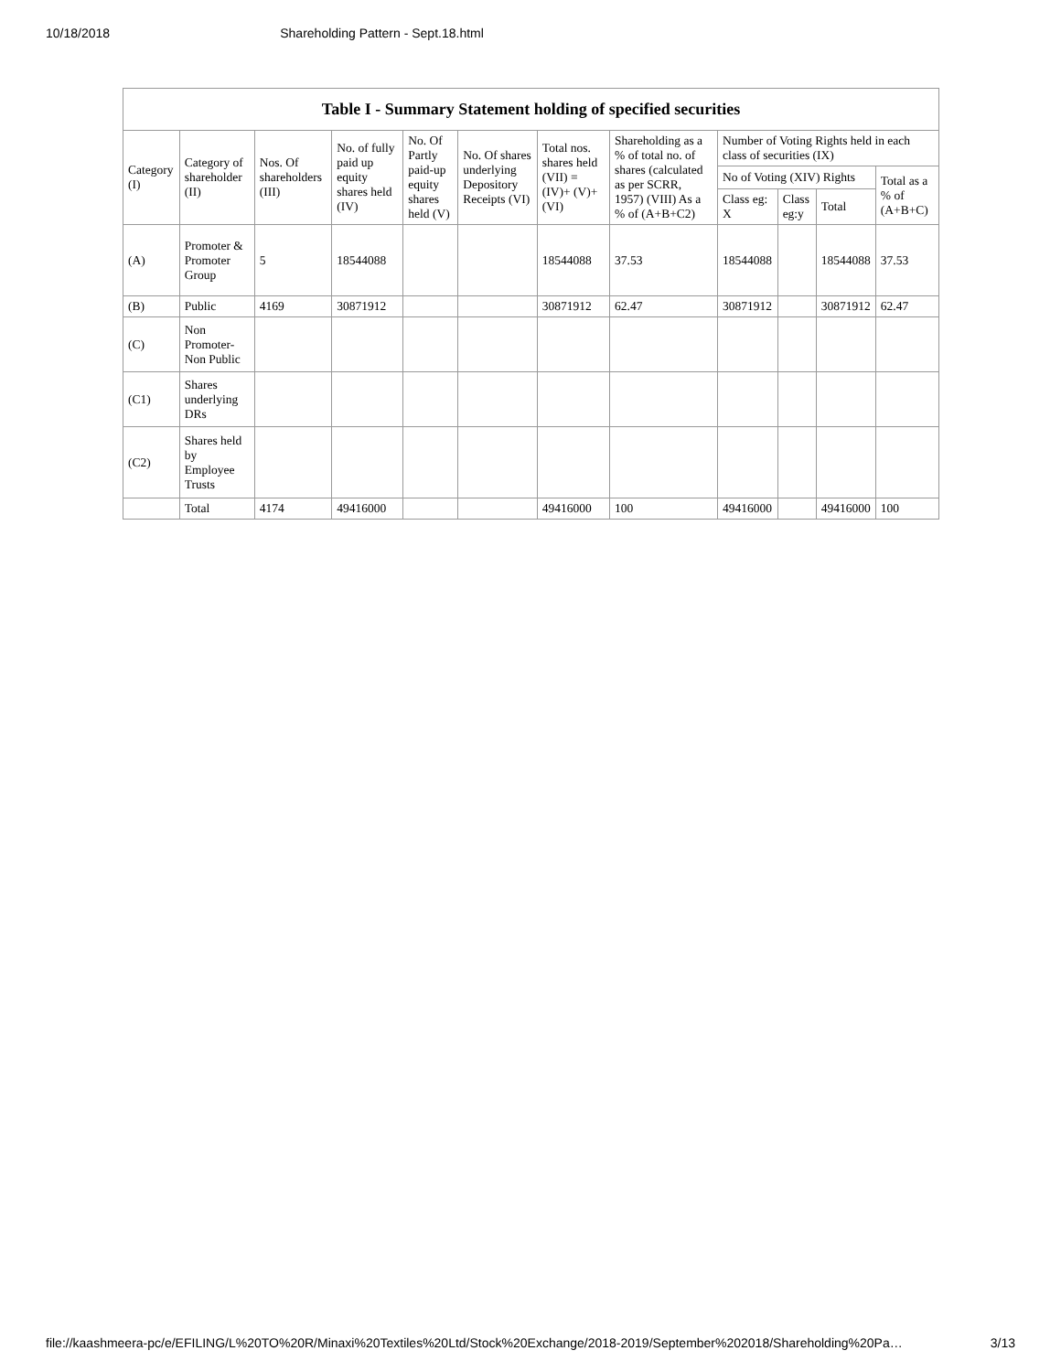10/18/2018 Shareholding Pattern - Sept.18.html
| Table I - Summary Statement holding of specified securities | | | | | | | | | | | |
| --- | --- | --- | --- | --- | --- | --- | --- | --- | --- | --- | --- |
| Category (I) | Category of shareholder (II) | Nos. Of shareholders (III) | No. of fully paid up equity shares held (IV) | No. Of Partly paid-up equity shares held (V) | No. Of shares underlying Depository Receipts (VI) | Total nos. shares held (VII) = (IV)+ (V)+ (VI) | Shareholding as a % of total no. of shares (calculated as per SCRR, 1957) (VIII) As a % of (A+B+C2) | Number of Voting Rights held in each class of securities (IX) | | | |
| | | | | | | | | No of Voting (XIV) Rights | | | Total as a % of (A+B+C) |
| | | | | | | | | Class eg: X | Class eg:y | Total | |
| (A) | Promoter & Promoter Group | 5 | 18544088 | | | 18544088 | 37.53 | 18544088 | | 18544088 | 37.53 |
| (B) | Public | 4169 | 30871912 | | | 30871912 | 62.47 | 30871912 | | 30871912 | 62.47 |
| (C) | Non Promoter- Non Public | | | | | | | | | | |
| (C1) | Shares underlying DRs | | | | | | | | | | |
| (C2) | Shares held by Employee Trusts | | | | | | | | | | |
| | Total | 4174 | 49416000 | | | 49416000 | 100 | 49416000 | | 49416000 | 100 |
file://kaashmeera-pc/e/EFILING/L%20TO%20R/Minaxi%20Textiles%20Ltd/Stock%20Exchange/2018-2019/September%202018/Shareholding%20Pa… 3/13